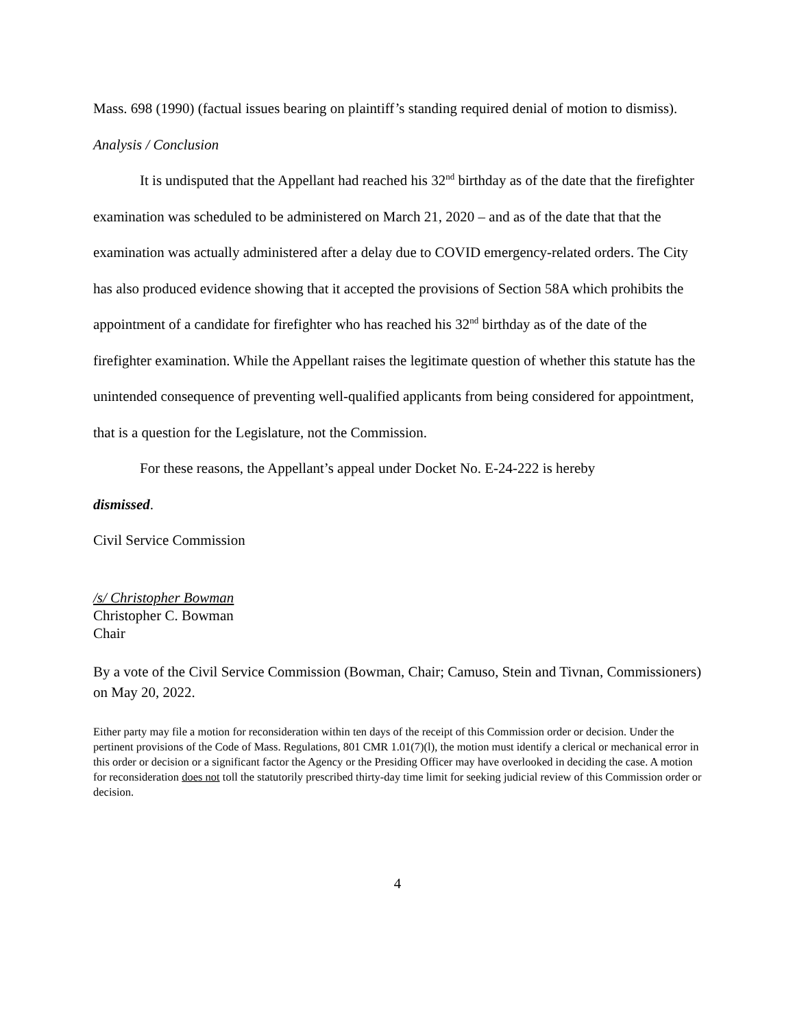Mass. 698 (1990) (factual issues bearing on plaintiff’s standing required denial of motion to dismiss).
Analysis / Conclusion
It is undisputed that the Appellant had reached his 32<sup>nd</sup> birthday as of the date that the firefighter examination was scheduled to be administered on March 21, 2020 – and as of the date that that the examination was actually administered after a delay due to COVID emergency-related orders. The City has also produced evidence showing that it accepted the provisions of Section 58A which prohibits the appointment of a candidate for firefighter who has reached his 32<sup>nd</sup> birthday as of the date of the firefighter examination. While the Appellant raises the legitimate question of whether this statute has the unintended consequence of preventing well-qualified applicants from being considered for appointment, that is a question for the Legislature, not the Commission.
For these reasons, the Appellant’s appeal under Docket No. E-24-222 is hereby
dismissed.
Civil Service Commission
/s/ Christopher Bowman
Christopher C. Bowman
Chair
By a vote of the Civil Service Commission (Bowman, Chair; Camuso, Stein and Tivnan, Commissioners) on May 20, 2022.
Either party may file a motion for reconsideration within ten days of the receipt of this Commission order or decision. Under the pertinent provisions of the Code of Mass. Regulations, 801 CMR 1.01(7)(l), the motion must identify a clerical or mechanical error in this order or decision or a significant factor the Agency or the Presiding Officer may have overlooked in deciding the case. A motion for reconsideration does not toll the statutorily prescribed thirty-day time limit for seeking judicial review of this Commission order or decision.
4